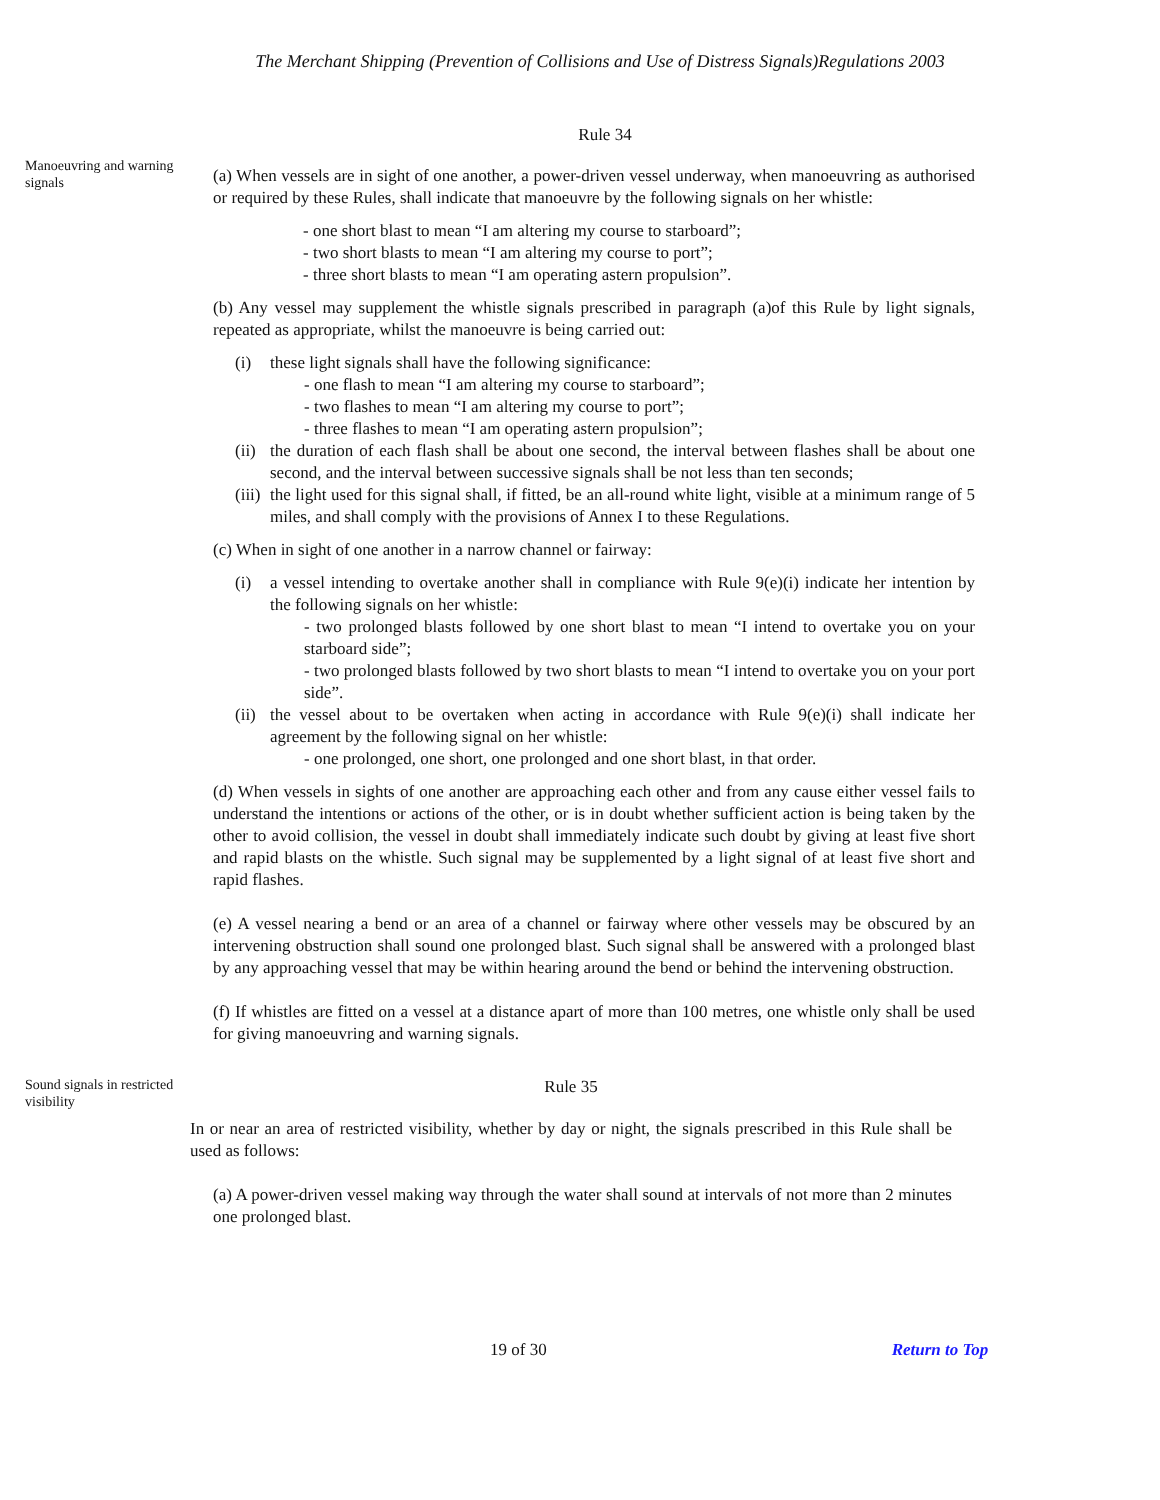The Merchant Shipping (Prevention of Collisions and Use of Distress Signals)Regulations 2003
Rule 34
Manoeuvring and warning signals
(a) When vessels are in sight of one another, a power-driven vessel underway, when manoeuvring as authorised or required by these Rules, shall indicate that manoeuvre by the following signals on her whistle:
- one short blast to mean “I am altering my course to starboard”;
- two short blasts to mean “I am altering my course to port”;
- three short blasts to mean “I am operating astern propulsion”.
(b) Any vessel may supplement the whistle signals prescribed in paragraph (a)of this Rule by light signals, repeated as appropriate, whilst the manoeuvre is being carried out:
(i) these light signals shall have the following significance:
- one flash to mean “I am altering my course to starboard”;
- two flashes to mean “I am altering my course to port”;
- three flashes to mean “I am operating astern propulsion”;
(ii) the duration of each flash shall be about one second, the interval between flashes shall be about one second, and the interval between successive signals shall be not less than ten seconds;
(iii) the light used for this signal shall, if fitted, be an all-round white light, visible at a minimum range of 5 miles, and shall comply with the provisions of Annex I to these Regulations.
(c) When in sight of one another in a narrow channel or fairway:
(i) a vessel intending to overtake another shall in compliance with Rule 9(e)(i) indicate her intention by the following signals on her whistle:
- two prolonged blasts followed by one short blast to mean “I intend to overtake you on your starboard side”;
- two prolonged blasts followed by two short blasts to mean “I intend to overtake you on your port side”.
(ii) the vessel about to be overtaken when acting in accordance with Rule 9(e)(i) shall indicate her agreement by the following signal on her whistle:
- one prolonged, one short, one prolonged and one short blast, in that order.
(d) When vessels in sights of one another are approaching each other and from any cause either vessel fails to understand the intentions or actions of the other, or is in doubt whether sufficient action is being taken by the other to avoid collision, the vessel in doubt shall immediately indicate such doubt by giving at least five short and rapid blasts on the whistle. Such signal may be supplemented by a light signal of at least five short and rapid flashes.
(e) A vessel nearing a bend or an area of a channel or fairway where other vessels may be obscured by an intervening obstruction shall sound one prolonged blast. Such signal shall be answered with a prolonged blast by any approaching vessel that may be within hearing around the bend or behind the intervening obstruction.
(f) If whistles are fitted on a vessel at a distance apart of more than 100 metres, one whistle only shall be used for giving manoeuvring and warning signals.
Sound signals in restricted visibility
Rule 35
In or near an area of restricted visibility, whether by day or night, the signals prescribed in this Rule shall be used as follows:
(a) A power-driven vessel making way through the water shall sound at intervals of not more than 2 minutes one prolonged blast.
19 of 30 Return to Top